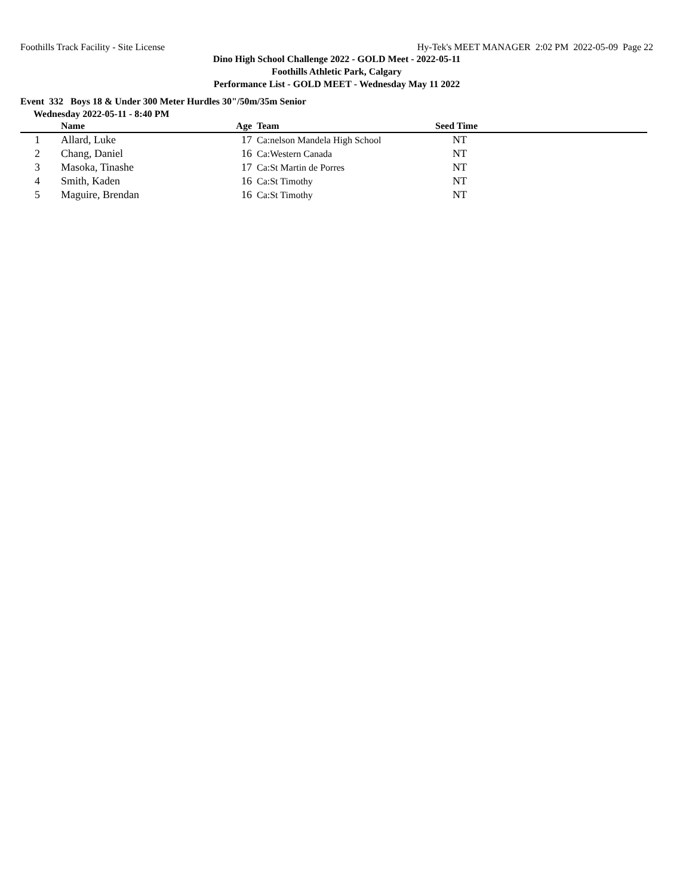Foothills Track Facility - Site License Hy-Tek's MEET MANAGER 2:02 PM 2022-05-09 Page 22
Dino High School Challenge 2022 - GOLD Meet - 2022-05-11
Foothills Athletic Park, Calgary
Performance List - GOLD MEET - Wednesday May 11 2022
Event 332 Boys 18 & Under 300 Meter Hurdles 30"/50m/35m Senior
Wednesday 2022-05-11 - 8:40 PM
| | Name | Age | | Team | Seed Time | |
| --- | --- | --- | --- | --- | --- | --- |
| 1 | Allard, Luke | 17 | | Ca:nelson Mandela High School | NT | |
| 2 | Chang, Daniel | 16 | | Ca:Western Canada | NT | |
| 3 | Masoka, Tinashe | 17 | | Ca:St Martin de Porres | NT | |
| 4 | Smith, Kaden | 16 | | Ca:St Timothy | NT | |
| 5 | Maguire, Brendan | 16 | | Ca:St Timothy | NT | |